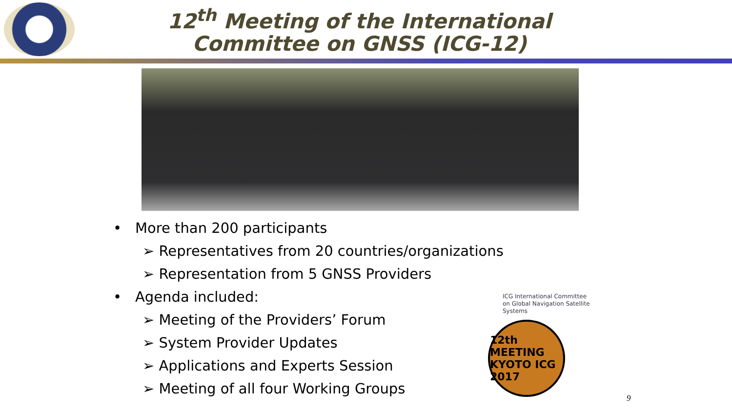12<sup>th</sup> Meeting of the International Committee on GNSS (ICG-12)
• More than 200 participants
➢ Representatives from 20 countries/organizations
➢ Representation from 5 GNSS Providers
• Agenda included:
➢ Meeting of the Providers’ Forum
➢ System Provider Updates
➢ Applications and Experts Session
➢ Meeting of all four Working Groups
ICG International Committee on Global Navigation Satellite Systems
12th MEETING KYOTO ICG 2017
9